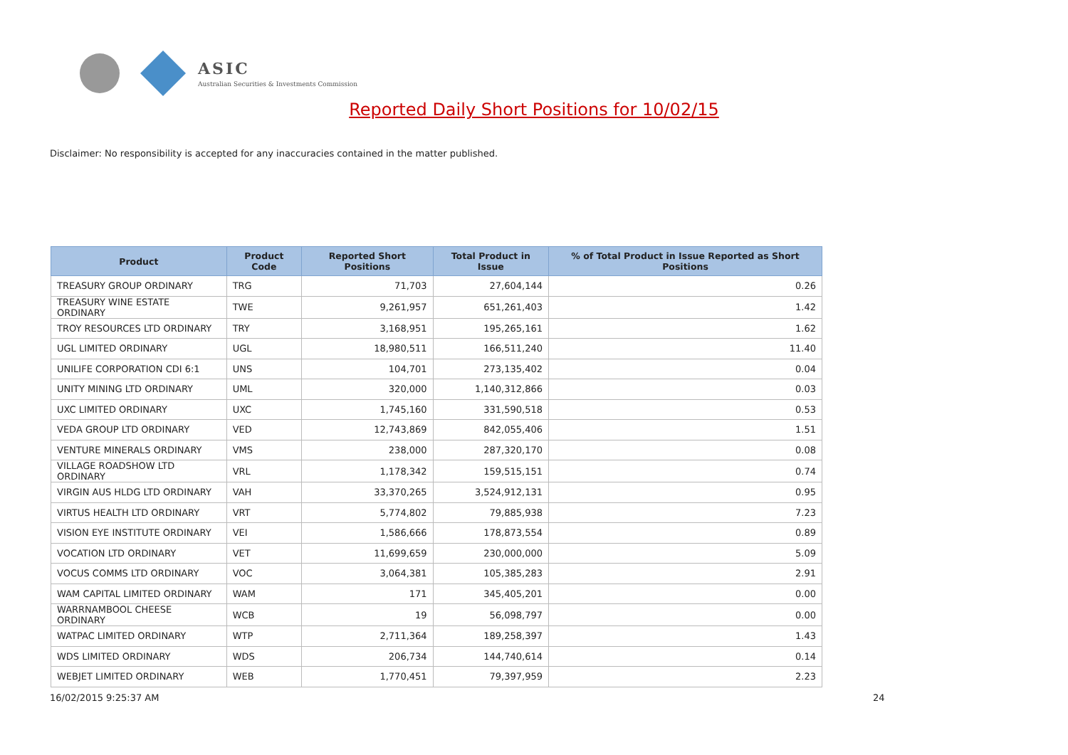ASIC
Australian Securities & Investments Commission
Reported Daily Short Positions for 10/02/15
Disclaimer: No responsibility is accepted for any inaccuracies contained in the matter published.
| Product | Product Code | Reported Short Positions | Total Product in Issue | % of Total Product in Issue Reported as Short Positions |
| --- | --- | --- | --- | --- |
| TREASURY GROUP ORDINARY | TRG | 71,703 | 27,604,144 | 0.26 |
| TREASURY WINE ESTATE ORDINARY | TWE | 9,261,957 | 651,261,403 | 1.42 |
| TROY RESOURCES LTD ORDINARY | TRY | 3,168,951 | 195,265,161 | 1.62 |
| UGL LIMITED ORDINARY | UGL | 18,980,511 | 166,511,240 | 11.40 |
| UNILIFE CORPORATION CDI 6:1 | UNS | 104,701 | 273,135,402 | 0.04 |
| UNITY MINING LTD ORDINARY | UML | 320,000 | 1,140,312,866 | 0.03 |
| UXC LIMITED ORDINARY | UXC | 1,745,160 | 331,590,518 | 0.53 |
| VEDA GROUP LTD ORDINARY | VED | 12,743,869 | 842,055,406 | 1.51 |
| VENTURE MINERALS ORDINARY | VMS | 238,000 | 287,320,170 | 0.08 |
| VILLAGE ROADSHOW LTD ORDINARY | VRL | 1,178,342 | 159,515,151 | 0.74 |
| VIRGIN AUS HLDG LTD ORDINARY | VAH | 33,370,265 | 3,524,912,131 | 0.95 |
| VIRTUS HEALTH LTD ORDINARY | VRT | 5,774,802 | 79,885,938 | 7.23 |
| VISION EYE INSTITUTE ORDINARY | VEI | 1,586,666 | 178,873,554 | 0.89 |
| VOCATION LTD ORDINARY | VET | 11,699,659 | 230,000,000 | 5.09 |
| VOCUS COMMS LTD ORDINARY | VOC | 3,064,381 | 105,385,283 | 2.91 |
| WAM CAPITAL LIMITED ORDINARY | WAM | 171 | 345,405,201 | 0.00 |
| WARRNAMBOOL CHEESE ORDINARY | WCB | 19 | 56,098,797 | 0.00 |
| WATPAC LIMITED ORDINARY | WTP | 2,711,364 | 189,258,397 | 1.43 |
| WDS LIMITED ORDINARY | WDS | 206,734 | 144,740,614 | 0.14 |
| WEBJET LIMITED ORDINARY | WEB | 1,770,451 | 79,397,959 | 2.23 |
16/02/2015 9:25:37 AM 24